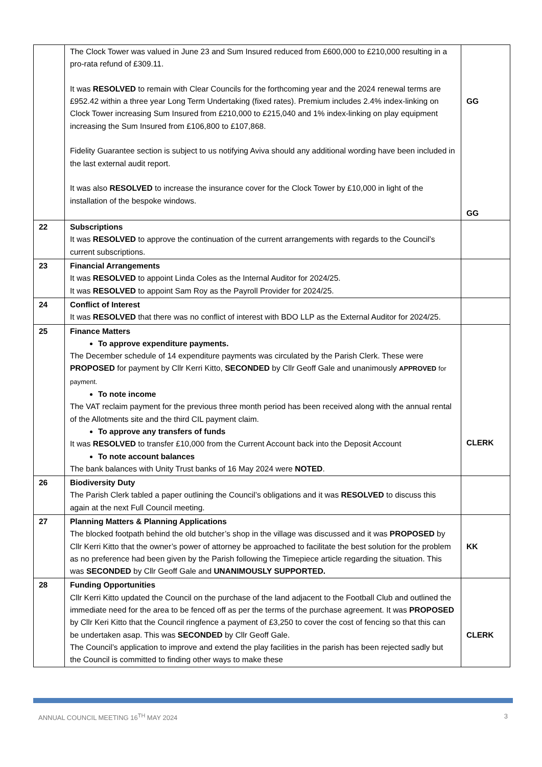| | The Clock Tower was valued in June 23 and Sum Insured reduced from £600,000 to £210,000 resulting in a pro-rata refund of £309.11. It was RESOLVED to remain with Clear Councils for the forthcoming year and the 2024 renewal terms are £952.42 within a three year Long Term Undertaking (fixed rates). Premium includes 2.4% index-linking on Clock Tower increasing Sum Insured from £210,000 to £215,040 and 1% index-linking on play equipment increasing the Sum Insured from £106,800 to £107,868. Fidelity Guarantee section is subject to us notifying Aviva should any additional wording have been included in the last external audit report. It was also RESOLVED to increase the insurance cover for the Clock Tower by £10,000 in light of the installation of the bespoke windows. | GG GG |
| 22 | Subscriptions It was RESOLVED to approve the continuation of the current arrangements with regards to the Council’s current subscriptions. | |
| 23 | Financial Arrangements It was RESOLVED to appoint Linda Coles as the Internal Auditor for 2024/25. It was RESOLVED to appoint Sam Roy as the Payroll Provider for 2024/25. | |
| 24 | Conflict of Interest It was RESOLVED that there was no conflict of interest with BDO LLP as the External Auditor for 2024/25. | |
| 25 | Finance Matters To approve expenditure payments. The December schedule of 14 expenditure payments was circulated by the Parish Clerk. These were PROPOSED for payment by Cllr Kerri Kitto, SECONDED by Cllr Geoff Gale and unanimously APPROVED for payment. To note income The VAT reclaim payment for the previous three month period has been received along with the annual rental of the Allotments site and the third CIL payment claim. To approve any transfers of funds It was RESOLVED to transfer £10,000 from the Current Account back into the Deposit Account To note account balances The bank balances with Unity Trust banks of 16 May 2024 were NOTED . | CLERK |
| 26 | Biodiversity Duty The Parish Clerk tabled a paper outlining the Council’s obligations and it was RESOLVED to discuss this again at the next Full Council meeting. | |
| 27 | Planning Matters & Planning Applications The blocked footpath behind the old butcher’s shop in the village was discussed and it was PROPOSED by Cllr Kerri Kitto that the owner’s power of attorney be approached to facilitate the best solution for the problem as no preference had been given by the Parish following the Timepiece article regarding the situation. This was SECONDED by Cllr Geoff Gale and UNANIMOUSLY SUPPORTED. | KK |
| 28 | Funding Opportunities Cllr Kerri Kitto updated the Council on the purchase of the land adjacent to the Football Club and outlined the immediate need for the area to be fenced off as per the terms of the purchase agreement. It was PROPOSED by Cllr Keri Kitto that the Council ringfence a payment of £3,250 to cover the cost of fencing so that this can be undertaken asap. This was SECONDED by Cllr Geoff Gale. The Council’s application to improve and extend the play facilities in the parish has been rejected sadly but the Council is committed to finding other ways to make these | CLERK |
ANNUAL COUNCIL MEETING 16<sup>TH</sup> MAY 2024 3